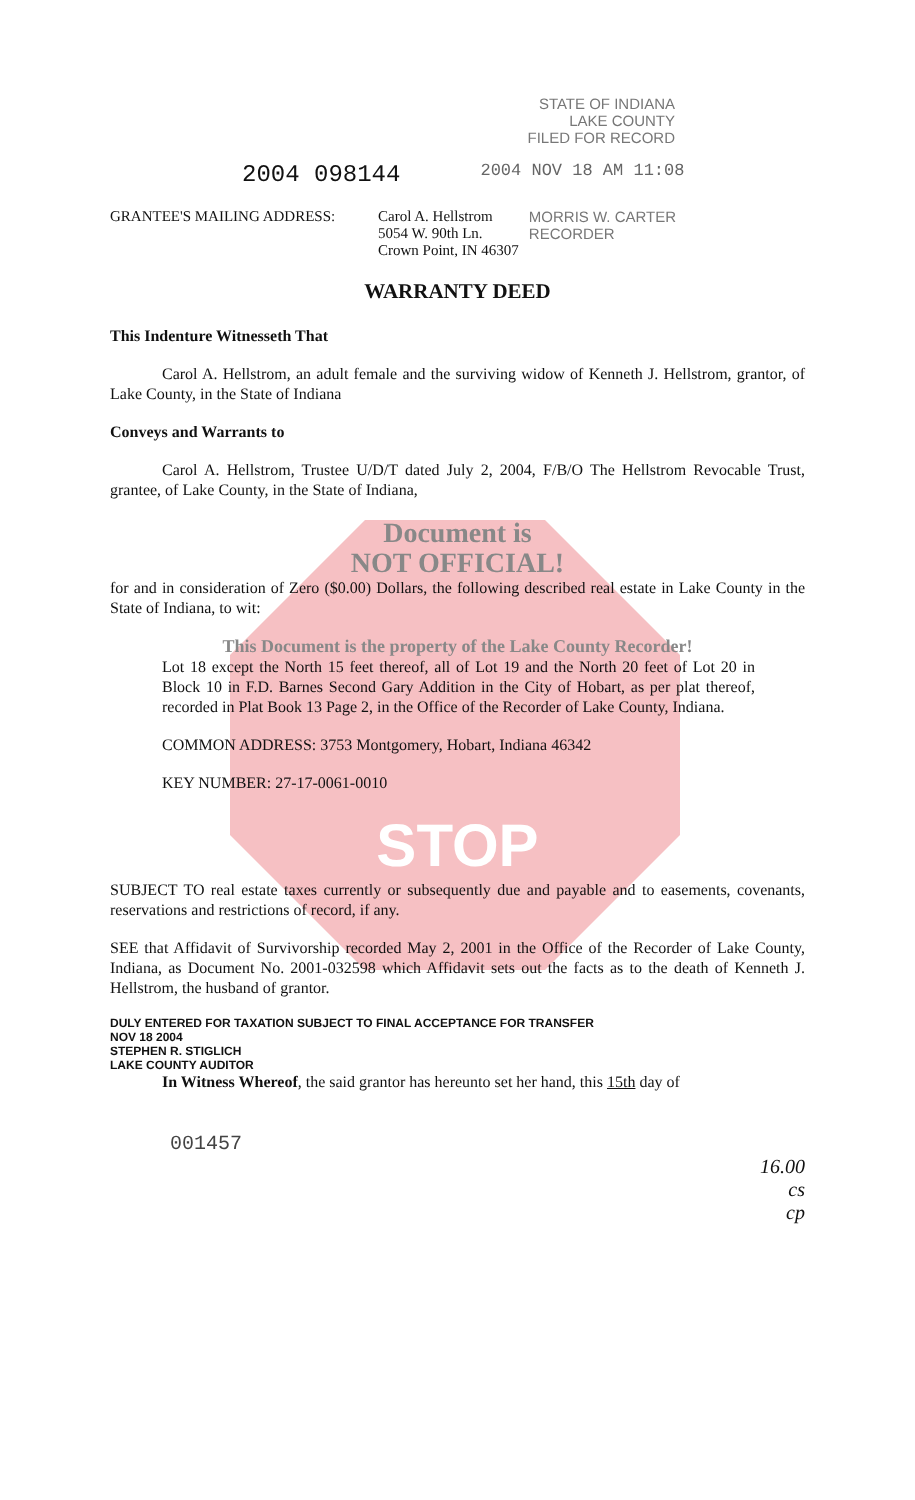STATE OF INDIANA
LAKE COUNTY
FILED FOR RECORD
2004 098144 2004 NOV 18 AM 11:08
GRANTEE'S MAILING ADDRESS: Carol A. Hellstrom
5054 W. 90th Ln.
Crown Point, IN 46307
MORRIS W. CARTER
RECORDER
WARRANTY DEED
This Indenture Witnesseth That
Carol A. Hellstrom, an adult female and the surviving widow of Kenneth J. Hellstrom, grantor, of Lake County, in the State of Indiana
Conveys and Warrants to
Carol A. Hellstrom, Trustee U/D/T dated July 2, 2004, F/B/O The Hellstrom Revocable Trust, grantee, of Lake County, in the State of Indiana,
Document is
NOT OFFICIAL!
for and in consideration of Zero ($0.00) Dollars, the following described real estate in Lake County in the State of Indiana, to wit:
This Document is the property of the Lake County Recorder!
Lot 18 except the North 15 feet thereof, all of Lot 19 and the North 20 feet of Lot 20 in Block 10 in F.D. Barnes Second Gary Addition in the City of Hobart, as per plat thereof, recorded in Plat Book 13 Page 2, in the Office of the Recorder of Lake County, Indiana.
COMMON ADDRESS: 3753 Montgomery, Hobart, Indiana 46342
KEY NUMBER: 27-17-0061-0010
STOP
SUBJECT TO real estate taxes currently or subsequently due and payable and to easements, covenants, reservations and restrictions of record, if any.
SEE that Affidavit of Survivorship recorded May 2, 2001 in the Office of the Recorder of Lake County, Indiana, as Document No. 2001-032598 which Affidavit sets out the facts as to the death of Kenneth J. Hellstrom, the husband of grantor.
DULY ENTERED FOR TAXATION SUBJECT TO FINAL ACCEPTANCE FOR TRANSFER
NOV 18 2004
STEPHEN R. STIGLICH
LAKE COUNTY AUDITOR
In Witness Whereof, the said grantor has hereunto set her hand, this 15th day of
001457
16.00
cs
cp